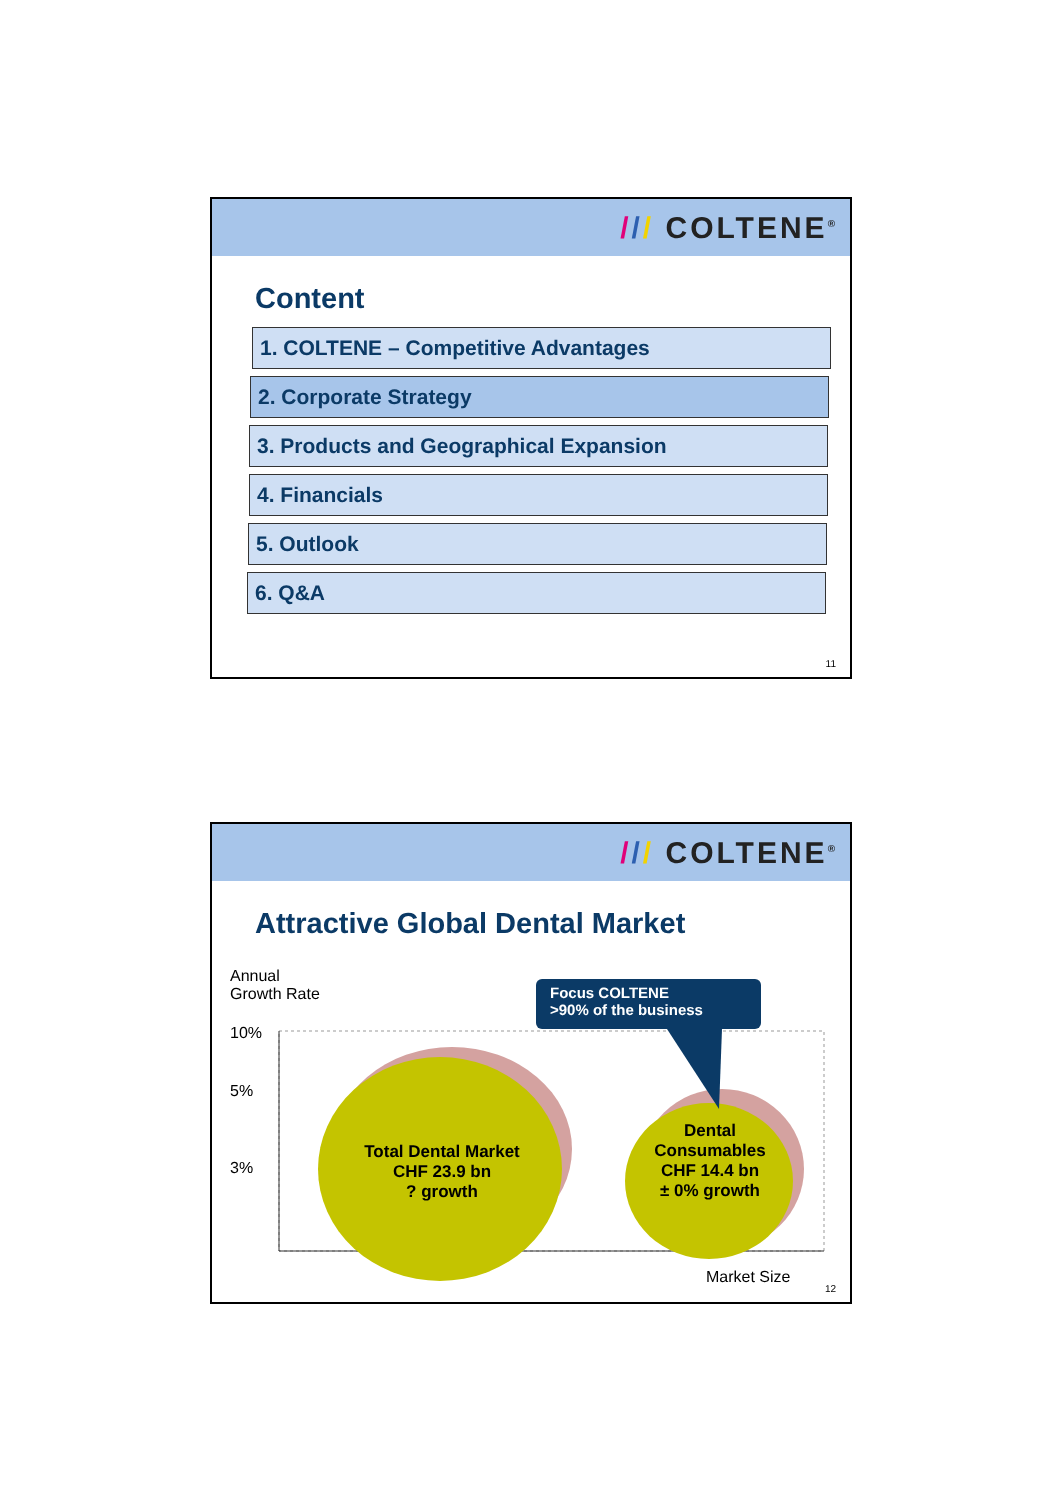/// COLTENE<sup>®</sup>
Content
1. COLTENE – Competitive Advantages
2. Corporate Strategy
3. Products and Geographical Expansion
4. Financials
5. Outlook
6. Q&A
11
/// COLTENE<sup>®</sup>
Attractive Global Dental Market
Annual
Growth Rate
Focus COLTENE
>90% of the business
10%
5%
3%
Total Dental Market
CHF 23.9 bn
? growth
Dental
Consumables
CHF 14.4 bn
± 0% growth
Market Size
12